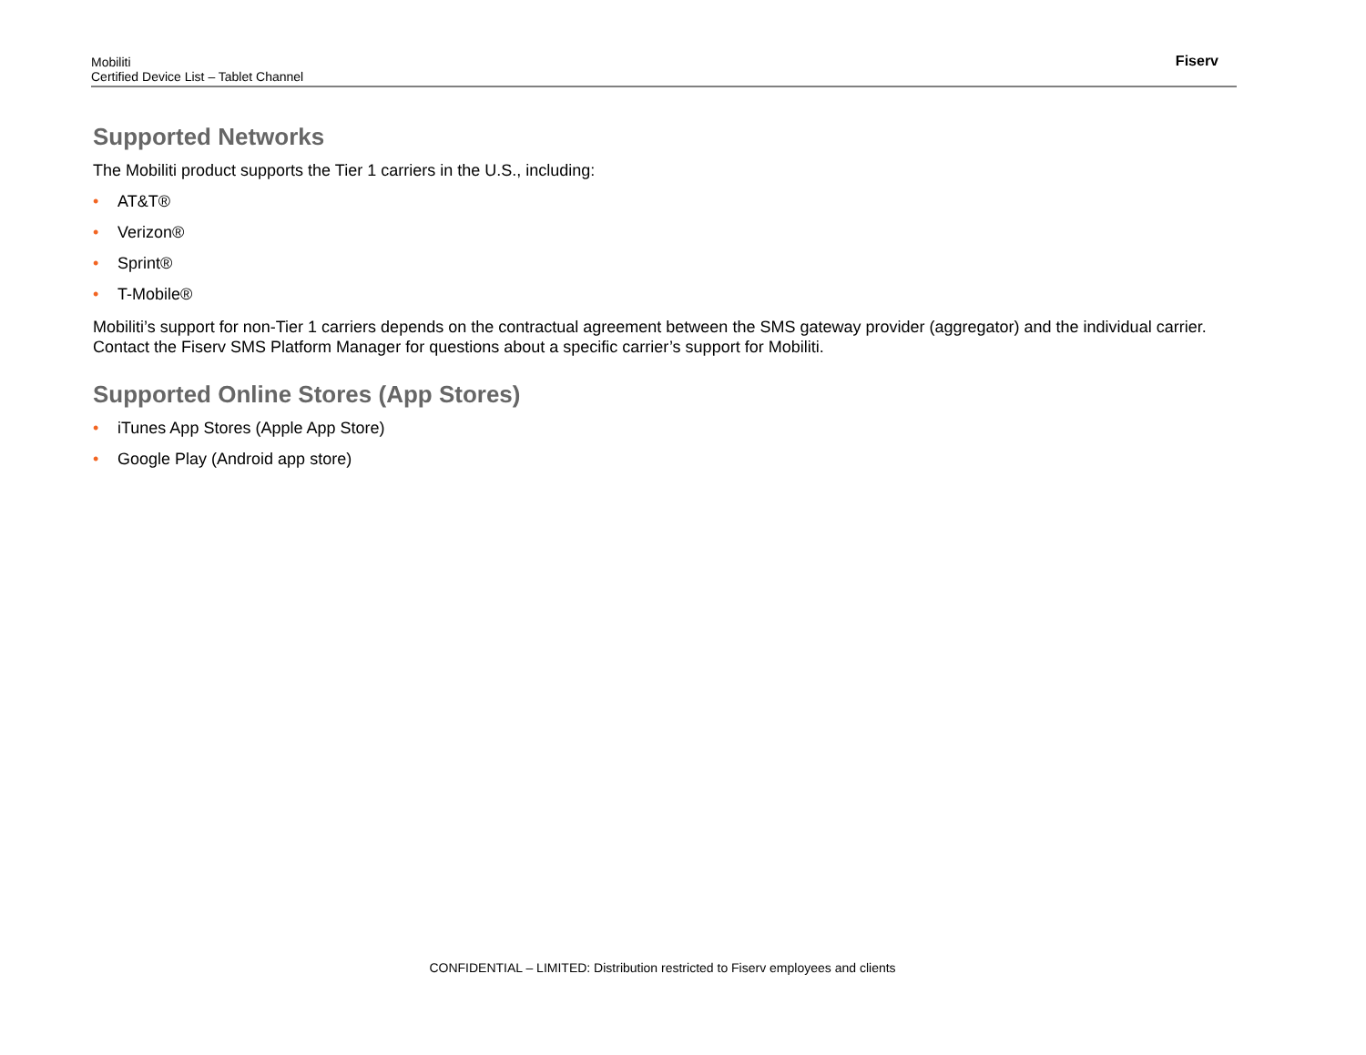Mobiliti
Certified Device List – Tablet Channel
Fiserv
Supported Networks
The Mobiliti product supports the Tier 1 carriers in the U.S., including:
• AT&T®
• Verizon®
• Sprint®
• T-Mobile®
Mobiliti’s support for non-Tier 1 carriers depends on the contractual agreement between the SMS gateway provider (aggregator) and the individual carrier. Contact the Fiserv SMS Platform Manager for questions about a specific carrier’s support for Mobiliti.
Supported Online Stores (App Stores)
• iTunes App Stores (Apple App Store)
• Google Play (Android app store)
CONFIDENTIAL – LIMITED: Distribution restricted to Fiserv employees and clients